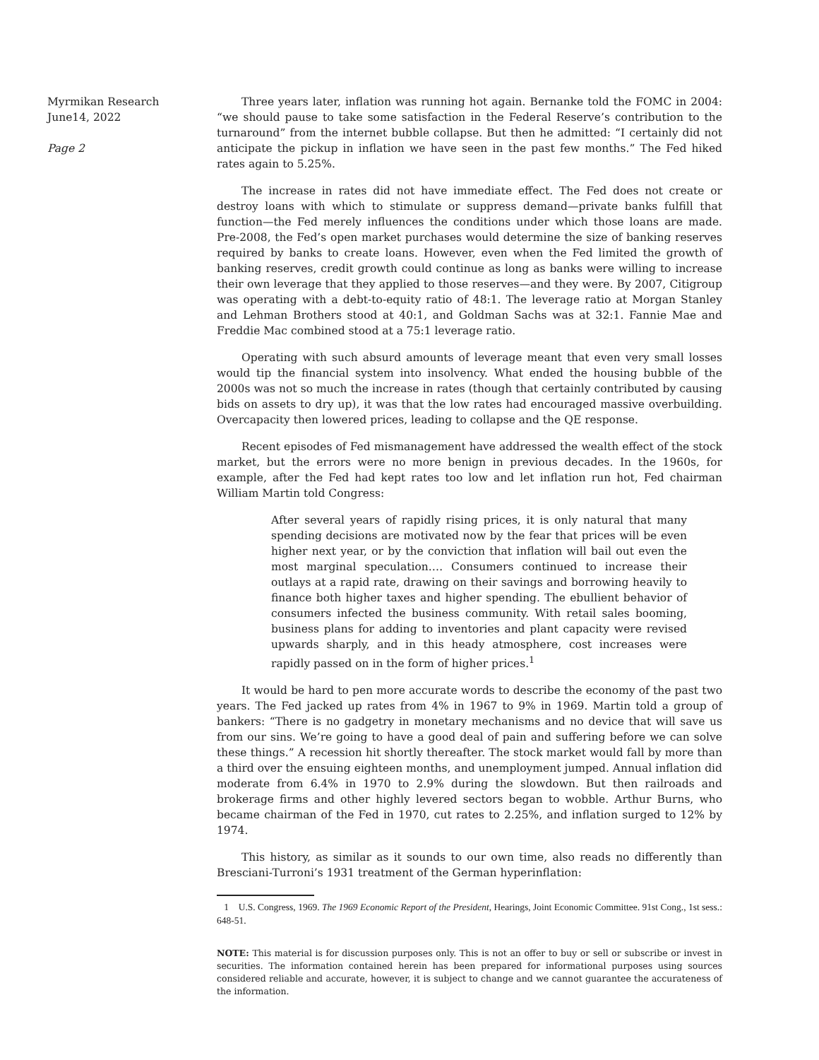Myrmikan Research
June14, 2022
Page 2
Three years later, inflation was running hot again. Bernanke told the FOMC in 2004: “we should pause to take some satisfaction in the Federal Reserve’s contribution to the turnaround” from the internet bubble collapse. But then he admitted: “I certainly did not anticipate the pickup in inflation we have seen in the past few months.” The Fed hiked rates again to 5.25%.
The increase in rates did not have immediate effect. The Fed does not create or destroy loans with which to stimulate or suppress demand—private banks fulfill that function—the Fed merely influences the conditions under which those loans are made. Pre-2008, the Fed’s open market purchases would determine the size of banking reserves required by banks to create loans. However, even when the Fed limited the growth of banking reserves, credit growth could continue as long as banks were willing to increase their own leverage that they applied to those reserves—and they were. By 2007, Citigroup was operating with a debt-to-equity ratio of 48:1. The leverage ratio at Morgan Stanley and Lehman Brothers stood at 40:1, and Goldman Sachs was at 32:1. Fannie Mae and Freddie Mac combined stood at a 75:1 leverage ratio.
Operating with such absurd amounts of leverage meant that even very small losses would tip the financial system into insolvency. What ended the housing bubble of the 2000s was not so much the increase in rates (though that certainly contributed by causing bids on assets to dry up), it was that the low rates had encouraged massive overbuilding. Overcapacity then lowered prices, leading to collapse and the QE response.
Recent episodes of Fed mismanagement have addressed the wealth effect of the stock market, but the errors were no more benign in previous decades. In the 1960s, for example, after the Fed had kept rates too low and let inflation run hot, Fed chairman William Martin told Congress:
After several years of rapidly rising prices, it is only natural that many spending decisions are motivated now by the fear that prices will be even higher next year, or by the conviction that inflation will bail out even the most marginal speculation.… Consumers continued to increase their outlays at a rapid rate, drawing on their savings and borrowing heavily to finance both higher taxes and higher spending. The ebullient behavior of consumers infected the business community. With retail sales booming, business plans for adding to inventories and plant capacity were revised upwards sharply, and in this heady atmosphere, cost increases were rapidly passed on in the form of higher prices.<sup>1</sup>
It would be hard to pen more accurate words to describe the economy of the past two years. The Fed jacked up rates from 4% in 1967 to 9% in 1969. Martin told a group of bankers: “There is no gadgetry in monetary mechanisms and no device that will save us from our sins. We’re going to have a good deal of pain and suffering before we can solve these things.” A recession hit shortly thereafter. The stock market would fall by more than a third over the ensuing eighteen months, and unemployment jumped. Annual inflation did moderate from 6.4% in 1970 to 2.9% during the slowdown. But then railroads and brokerage firms and other highly levered sectors began to wobble. Arthur Burns, who became chairman of the Fed in 1970, cut rates to 2.25%, and inflation surged to 12% by 1974.
This history, as similar as it sounds to our own time, also reads no differently than Bresciani-Turroni’s 1931 treatment of the German hyperinflation:
1 U.S. Congress, 1969. The 1969 Economic Report of the President, Hearings, Joint Economic Committee. 91st Cong., 1st sess.: 648-51.
NOTE: This material is for discussion purposes only. This is not an offer to buy or sell or subscribe or invest in securities. The information contained herein has been prepared for informational purposes using sources considered reliable and accurate, however, it is subject to change and we cannot guarantee the accurateness of the information.